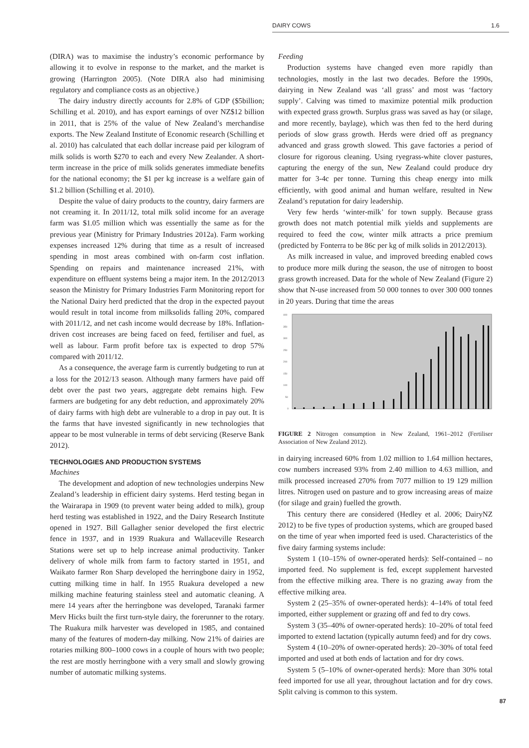DAIRY COWS 1.6
(DIRA) was to maximise the industry’s economic performance by allowing it to evolve in response to the market, and the market is growing (Harrington 2005). (Note DIRA also had minimising regulatory and compliance costs as an objective.)
The dairy industry directly accounts for 2.8% of GDP ($5billion; Schilling et al. 2010), and has export earnings of over NZ$12 billion in 2011, that is 25% of the value of New Zealand’s merchandise exports. The New Zealand Institute of Economic research (Schilling et al. 2010) has calculated that each dollar increase paid per kilogram of milk solids is worth $270 to each and every New Zealander. A short-term increase in the price of milk solids generates immediate benefits for the national economy; the $1 per kg increase is a welfare gain of $1.2 billion (Schilling et al. 2010).
Despite the value of dairy products to the country, dairy farmers are not creaming it. In 2011/12, total milk solid income for an average farm was $1.05 million which was essentially the same as for the previous year (Ministry for Primary Industries 2012a). Farm working expenses increased 12% during that time as a result of increased spending in most areas combined with on-farm cost inflation. Spending on repairs and maintenance increased 21%, with expenditure on effluent systems being a major item. In the 2012/2013 season the Ministry for Primary Industries Farm Monitoring report for the National Dairy herd predicted that the drop in the expected payout would result in total income from milksolids falling 20%, compared with 2011/12, and net cash income would decrease by 18%. Inflation-driven cost increases are being faced on feed, fertiliser and fuel, as well as labour. Farm profit before tax is expected to drop 57% compared with 2011/12.
As a consequence, the average farm is currently budgeting to run at a loss for the 2012/13 season. Although many farmers have paid off debt over the past two years, aggregate debt remains high. Few farmers are budgeting for any debt reduction, and approximately 20% of dairy farms with high debt are vulnerable to a drop in pay out. It is the farms that have invested significantly in new technologies that appear to be most vulnerable in terms of debt servicing (Reserve Bank 2012).
TECHNOLOGIES AND PRODUCTION SYSTEMS
Machines
The development and adoption of new technologies underpins New Zealand’s leadership in efficient dairy systems. Herd testing began in the Wairarapa in 1909 (to prevent water being added to milk), group herd testing was established in 1922, and the Dairy Research Institute opened in 1927. Bill Gallagher senior developed the first electric fence in 1937, and in 1939 Ruakura and Wallaceville Research Stations were set up to help increase animal productivity. Tanker delivery of whole milk from farm to factory started in 1951, and Waikato farmer Ron Sharp developed the herringbone dairy in 1952, cutting milking time in half. In 1955 Ruakura developed a new milking machine featuring stainless steel and automatic cleaning. A mere 14 years after the herringbone was developed, Taranaki farmer Merv Hicks built the first turn-style dairy, the forerunner to the rotary. The Ruakura milk harvester was developed in 1985, and contained many of the features of modern-day milking. Now 21% of dairies are rotaries milking 800–1000 cows in a couple of hours with two people; the rest are mostly herringbone with a very small and slowly growing number of automatic milking systems.
Feeding
Production systems have changed even more rapidly than technologies, mostly in the last two decades. Before the 1990s, dairying in New Zealand was ‘all grass’ and most was ‘factory supply’. Calving was timed to maximize potential milk production with expected grass growth. Surplus grass was saved as hay (or silage, and more recently, baylage), which was then fed to the herd during periods of slow grass growth. Herds were dried off as pregnancy advanced and grass growth slowed. This gave factories a period of closure for rigorous cleaning. Using ryegrass-white clover pastures, capturing the energy of the sun, New Zealand could produce dry matter for 3-4c per tonne. Turning this cheap energy into milk efficiently, with good animal and human welfare, resulted in New Zealand’s reputation for dairy leadership.
Very few herds ‘winter-milk’ for town supply. Because grass growth does not match potential milk yields and supplements are required to feed the cow, winter milk attracts a price premium (predicted by Fonterra to be 86c per kg of milk solids in 2012/2013).
As milk increased in value, and improved breeding enabled cows to produce more milk during the season, the use of nitrogen to boost grass growth increased. Data for the whole of New Zealand (Figure 2) show that N-use increased from 50 000 tonnes to over 300 000 tonnes in 20 years. During that time the areas
400
350
300
250
200
150
100
50
0
FIGURE 2 Nitrogen consumption in New Zealand, 1961–2012 (Fertiliser Association of New Zealand 2012).
in dairying increased 60% from 1.02 million to 1.64 million hectares, cow numbers increased 93% from 2.40 million to 4.63 million, and milk processed increased 270% from 7077 million to 19 129 million litres. Nitrogen used on pasture and to grow increasing areas of maize (for silage and grain) fuelled the growth.
This century there are considered (Hedley et al. 2006; DairyNZ 2012) to be five types of production systems, which are grouped based on the time of year when imported feed is used. Characteristics of the five dairy farming systems include:
System 1 (10–15% of owner-operated herds): Self-contained – no imported feed. No supplement is fed, except supplement harvested from the effective milking area. There is no grazing away from the effective milking area.
System 2 (25–35% of owner-operated herds): 4–14% of total feed imported, either supplement or grazing off and fed to dry cows.
System 3 (35–40% of owner-operated herds): 10–20% of total feed imported to extend lactation (typically autumn feed) and for dry cows.
System 4 (10–20% of owner-operated herds): 20–30% of total feed imported and used at both ends of lactation and for dry cows.
System 5 (5–10% of owner-operated herds): More than 30% total feed imported for use all year, throughout lactation and for dry cows. Split calving is common to this system.
87